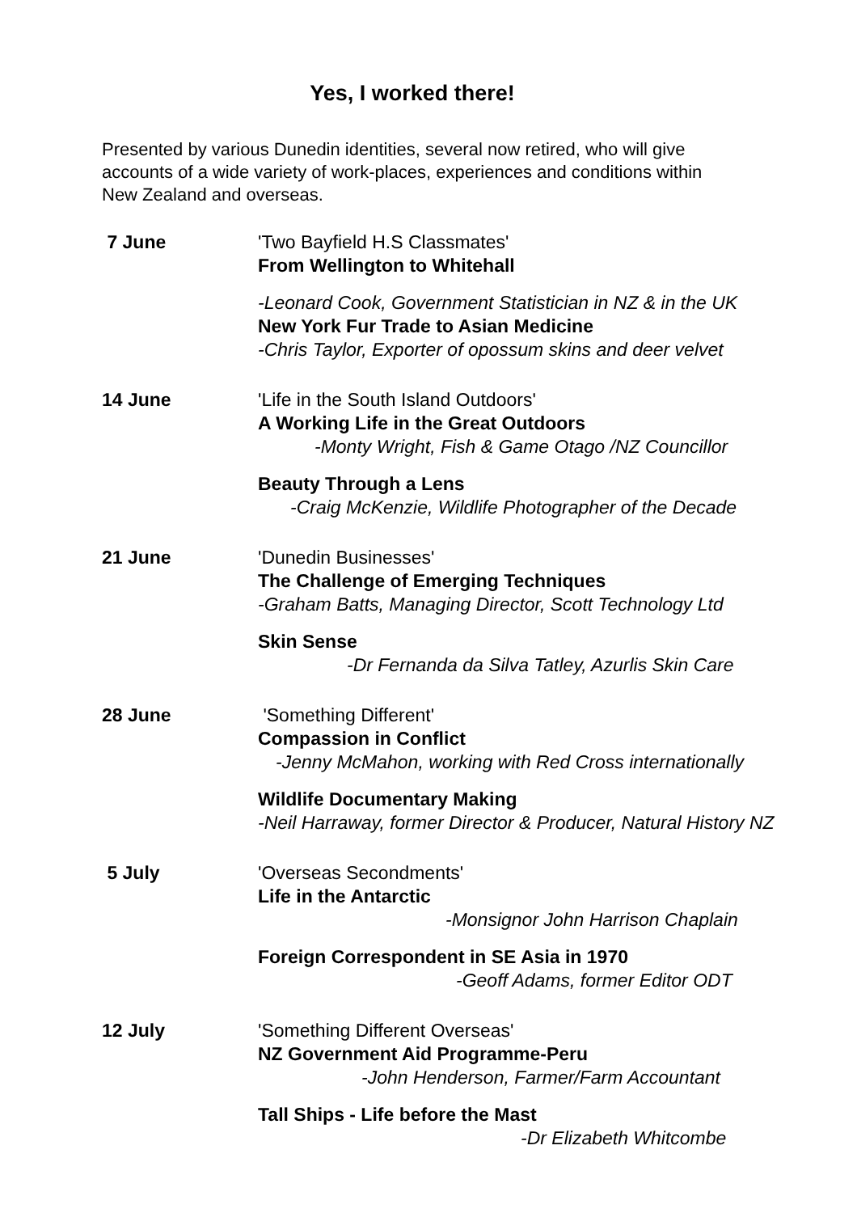Yes, I worked there!
Presented by various Dunedin identities, several now retired, who will give accounts of a wide variety of work-places, experiences and conditions within New Zealand and overseas.
7 June 'Two Bayfield H.S Classmates'
From Wellington to Whitehall
-Leonard Cook, Government Statistician in NZ & in the UK
New York Fur Trade to Asian Medicine
-Chris Taylor, Exporter of opossum skins and deer velvet
14 June 'Life in the South Island Outdoors'
A Working Life in the Great Outdoors
-Monty Wright, Fish & Game Otago /NZ Councillor
Beauty Through a Lens
-Craig McKenzie, Wildlife Photographer of the Decade
21 June 'Dunedin Businesses'
The Challenge of Emerging Techniques
-Graham Batts, Managing Director, Scott Technology Ltd
Skin Sense
-Dr Fernanda da Silva Tatley, Azurlis Skin Care
28 June 'Something Different'
Compassion in Conflict
-Jenny McMahon, working with Red Cross internationally
Wildlife Documentary Making
-Neil Harraway, former Director & Producer, Natural History NZ
5 July 'Overseas Secondments'
Life in the Antarctic
-Monsignor John Harrison Chaplain
Foreign Correspondent in SE Asia in 1970
-Geoff Adams, former Editor ODT
12 July 'Something Different Overseas'
NZ Government Aid Programme-Peru
-John Henderson, Farmer/Farm Accountant
Tall Ships - Life before the Mast
-Dr Elizabeth Whitcombe